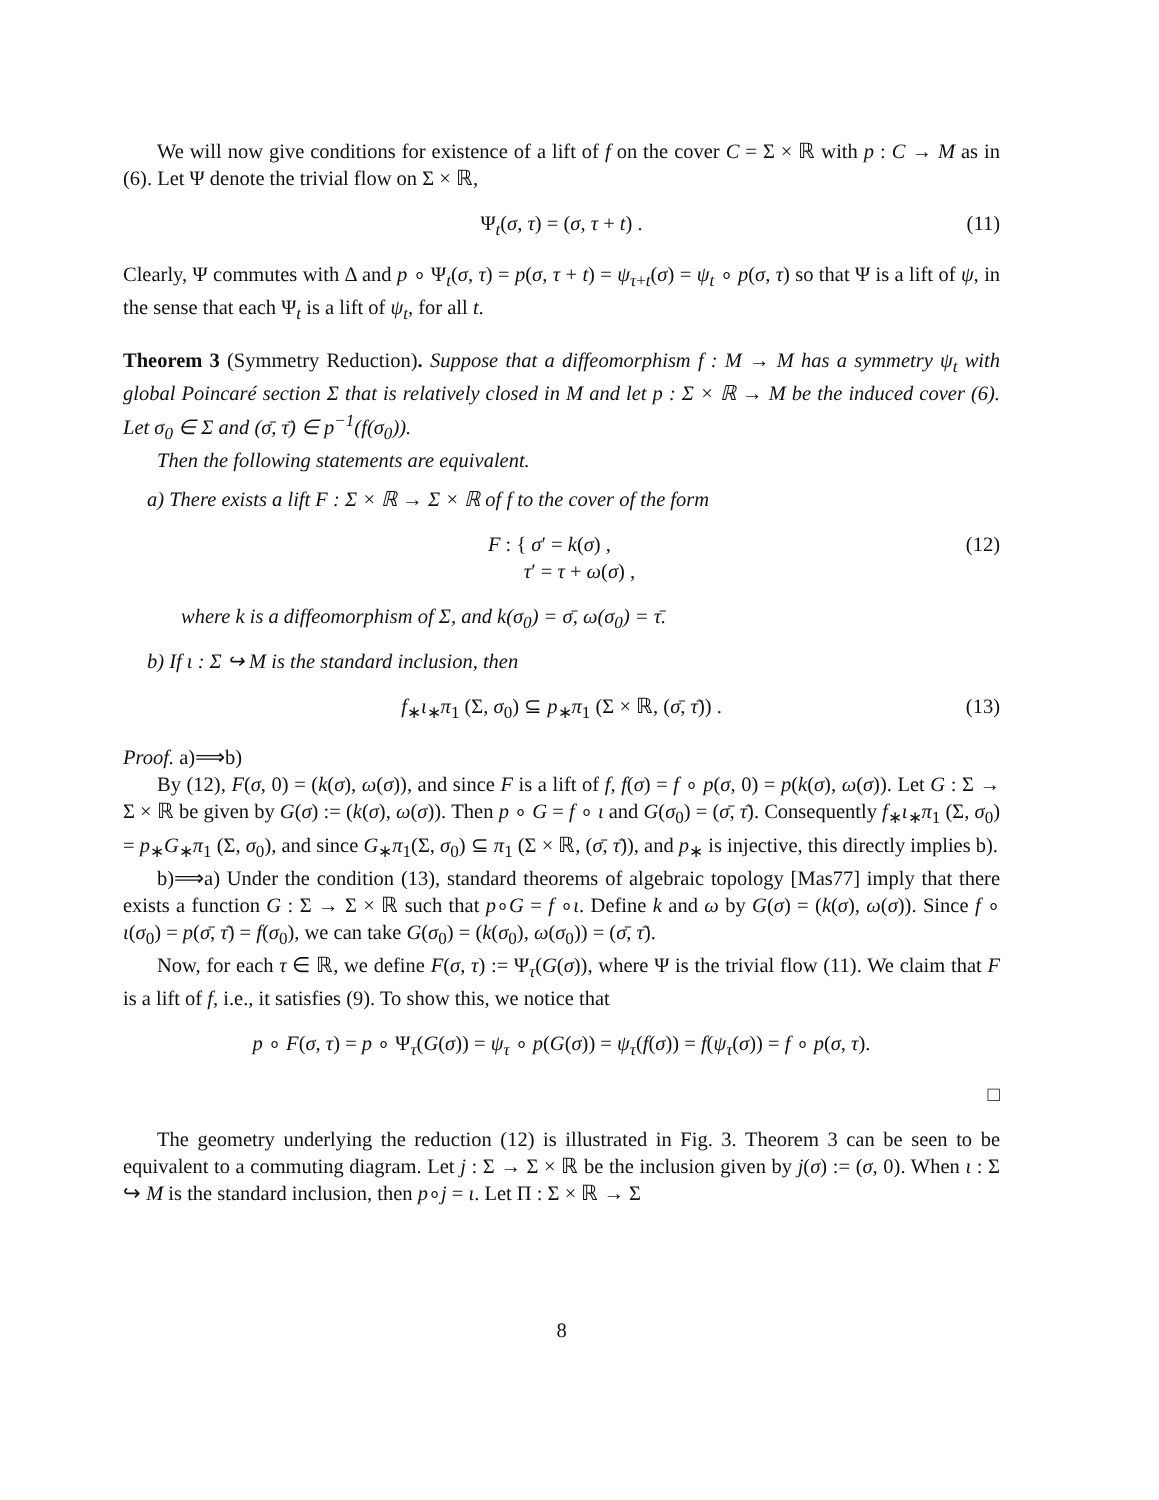We will now give conditions for existence of a lift of f on the cover C = Σ × ℝ with p : C → M as in (6). Let Ψ denote the trivial flow on Σ × ℝ,
Ψ<sub>t</sub>(σ, τ) = (σ, τ + t) . (11)
Clearly, Ψ commutes with Δ and p ∘ Ψ<sub>t</sub>(σ, τ) = p(σ, τ + t) = ψ<sub>τ+t</sub>(σ) = ψ<sub>t</sub> ∘ p(σ, τ) so that Ψ is a lift of ψ, in the sense that each Ψ<sub>t</sub> is a lift of ψ<sub>t</sub>, for all t.
Theorem 3 (Symmetry Reduction). Suppose that a diffeomorphism f : M → M has a symmetry ψ<sub>t</sub> with global Poincaré section Σ that is relatively closed in M and let p : Σ × ℝ → M be the induced cover (6). Let σ<sub>0</sub> ∈ Σ and (σ̄, τ̄) ∈ p<sup>−1</sup>(f(σ<sub>0</sub>)).
Then the following statements are equivalent.
a) There exists a lift F : Σ × ℝ → Σ × ℝ of f to the cover of the form
F : { σ′ = k(σ) ,
τ′ = τ + ω(σ) , (12)
where k is a diffeomorphism of Σ, and k(σ<sub>0</sub>) = σ̄, ω(σ<sub>0</sub>) = τ̄.
b) If ι : Σ ↪ M is the standard inclusion, then
f<sub>∗</sub>ι<sub>∗</sub>π<sub>1</sub> (Σ, σ<sub>0</sub>) ⊆ p<sub>∗</sub>π<sub>1</sub> (Σ × ℝ, (σ̄, τ̄)) . (13)
Proof. a)⟹b)
By (12), F(σ, 0) = (k(σ), ω(σ)), and since F is a lift of f, f(σ) = f ∘ p(σ, 0) = p(k(σ), ω(σ)). Let G : Σ → Σ × ℝ be given by G(σ) := (k(σ), ω(σ)). Then p ∘ G = f ∘ ι and G(σ<sub>0</sub>) = (σ̄, τ̄). Consequently f<sub>∗</sub>ι<sub>∗</sub>π<sub>1</sub> (Σ, σ<sub>0</sub>) = p<sub>∗</sub>G<sub>∗</sub>π<sub>1</sub> (Σ, σ<sub>0</sub>), and since G<sub>∗</sub>π<sub>1</sub>(Σ, σ<sub>0</sub>) ⊆ π<sub>1</sub> (Σ × ℝ, (σ̄, τ̄)), and p<sub>∗</sub> is injective, this directly implies b).
b)⟹a) Under the condition (13), standard theorems of algebraic topology [Mas77] imply that there exists a function G : Σ → Σ × ℝ such that p∘G = f ∘ι. Define k and ω by G(σ) = (k(σ), ω(σ)). Since f ∘ ι(σ<sub>0</sub>) = p(σ̄, τ̄) = f(σ<sub>0</sub>), we can take G(σ<sub>0</sub>) = (k(σ<sub>0</sub>), ω(σ<sub>0</sub>)) = (σ̄, τ̄).
Now, for each τ ∈ ℝ, we define F(σ, τ) := Ψ<sub>τ</sub>(G(σ)), where Ψ is the trivial flow (11). We claim that F is a lift of f, i.e., it satisfies (9). To show this, we notice that
p ∘ F(σ, τ) = p ∘ Ψ<sub>τ</sub>(G(σ)) = ψ<sub>τ</sub> ∘ p(G(σ)) = ψ<sub>τ</sub>(f(σ)) = f(ψ<sub>τ</sub>(σ)) = f ∘ p(σ, τ).
□
The geometry underlying the reduction (12) is illustrated in Fig. 3. Theorem 3 can be seen to be equivalent to a commuting diagram. Let j : Σ → Σ × ℝ be the inclusion given by j(σ) := (σ, 0). When ι : Σ ↪ M is the standard inclusion, then p∘j = ι. Let Π : Σ × ℝ → Σ
8